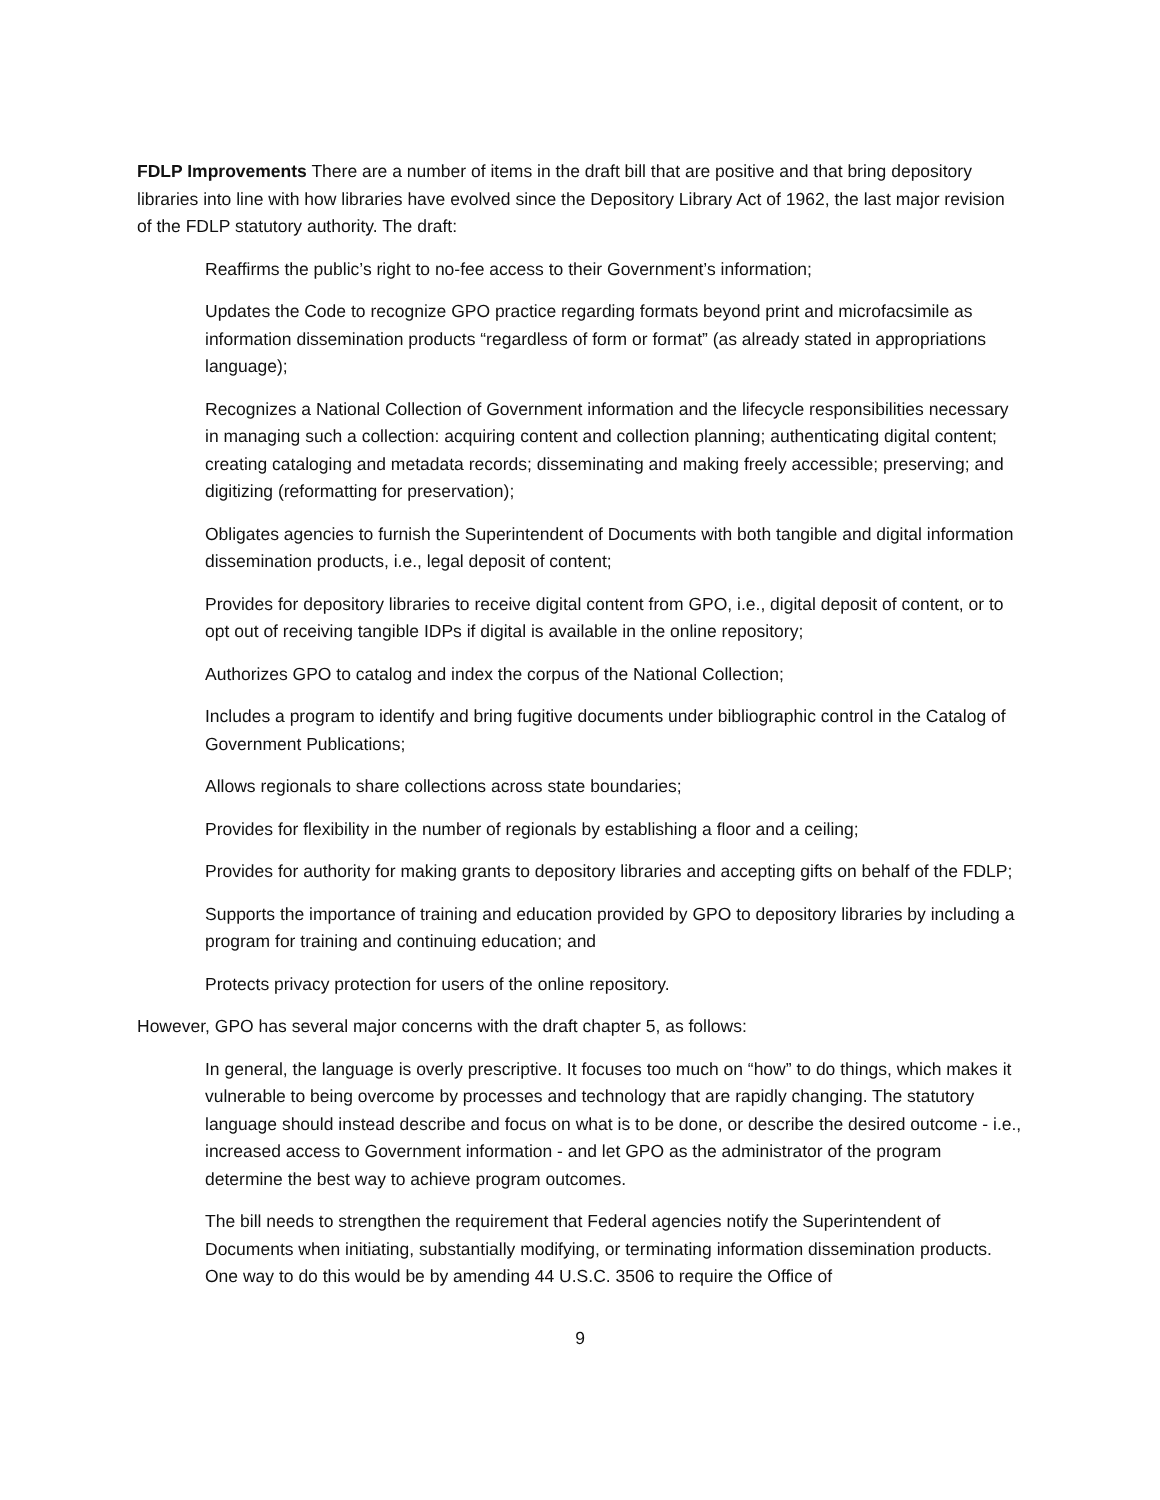FDLP Improvements There are a number of items in the draft bill that are positive and that bring depository libraries into line with how libraries have evolved since the Depository Library Act of 1962, the last major revision of the FDLP statutory authority. The draft:
Reaffirms the public’s right to no-fee access to their Government’s information;
Updates the Code to recognize GPO practice regarding formats beyond print and microfacsimile as information dissemination products “regardless of form or format” (as already stated in appropriations language);
Recognizes a National Collection of Government information and the lifecycle responsibilities necessary in managing such a collection: acquiring content and collection planning; authenticating digital content; creating cataloging and metadata records; disseminating and making freely accessible; preserving; and digitizing (reformatting for preservation);
Obligates agencies to furnish the Superintendent of Documents with both tangible and digital information dissemination products, i.e., legal deposit of content;
Provides for depository libraries to receive digital content from GPO, i.e., digital deposit of content, or to opt out of receiving tangible IDPs if digital is available in the online repository;
Authorizes GPO to catalog and index the corpus of the National Collection;
Includes a program to identify and bring fugitive documents under bibliographic control in the Catalog of Government Publications;
Allows regionals to share collections across state boundaries;
Provides for flexibility in the number of regionals by establishing a floor and a ceiling;
Provides for authority for making grants to depository libraries and accepting gifts on behalf of the FDLP;
Supports the importance of training and education provided by GPO to depository libraries by including a program for training and continuing education; and
Protects privacy protection for users of the online repository.
However, GPO has several major concerns with the draft chapter 5, as follows:
In general, the language is overly prescriptive. It focuses too much on “how” to do things, which makes it vulnerable to being overcome by processes and technology that are rapidly changing. The statutory language should instead describe and focus on what is to be done, or describe the desired outcome - i.e., increased access to Government information - and let GPO as the administrator of the program determine the best way to achieve program outcomes.
The bill needs to strengthen the requirement that Federal agencies notify the Superintendent of Documents when initiating, substantially modifying, or terminating information dissemination products. One way to do this would be by amending 44 U.S.C. 3506 to require the Office of
9